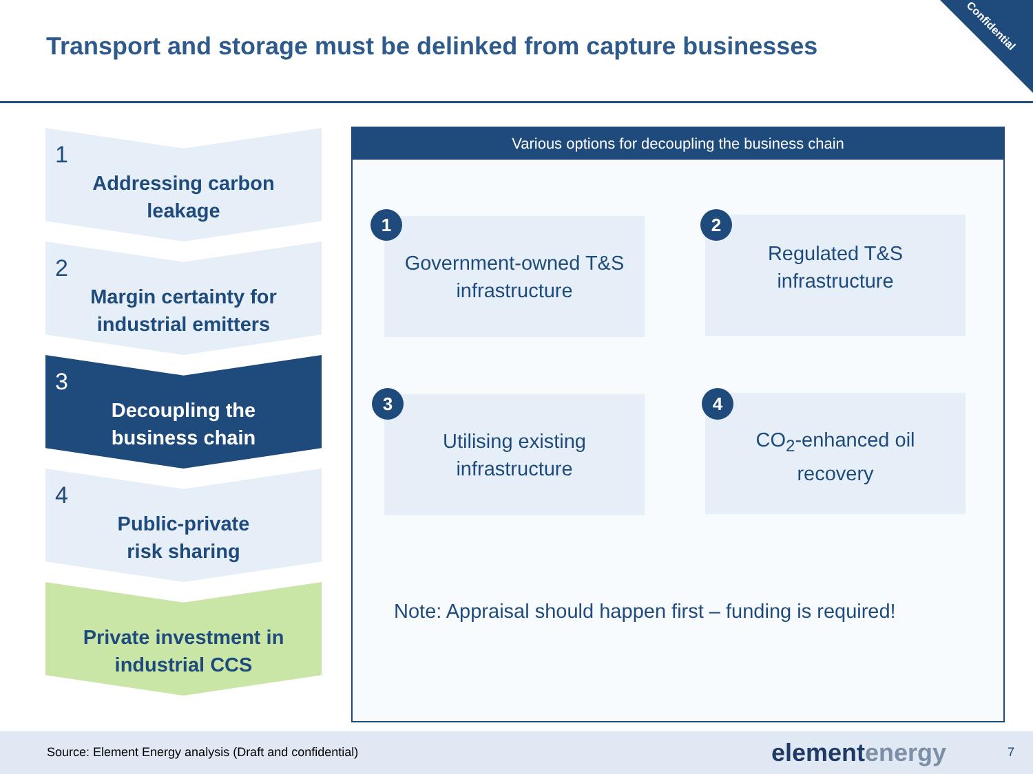Confidential
Transport and storage must be delinked from capture businesses
1
Addressing carbon
leakage
2
Margin certainty for
industrial emitters
3
Decoupling the
business chain
4
Public-private
risk sharing
Private investment in
industrial CCS
Various options for decoupling the business chain
Government-owned T&S
infrastructure
1
Regulated T&S
infrastructure
2
Utilising existing
infrastructure
3
CO<sub>2</sub>-enhanced oil
recovery
4
Note: Appraisal should happen first – funding is required!
Source: Element Energy analysis (Draft and confidential) elementenergy 7